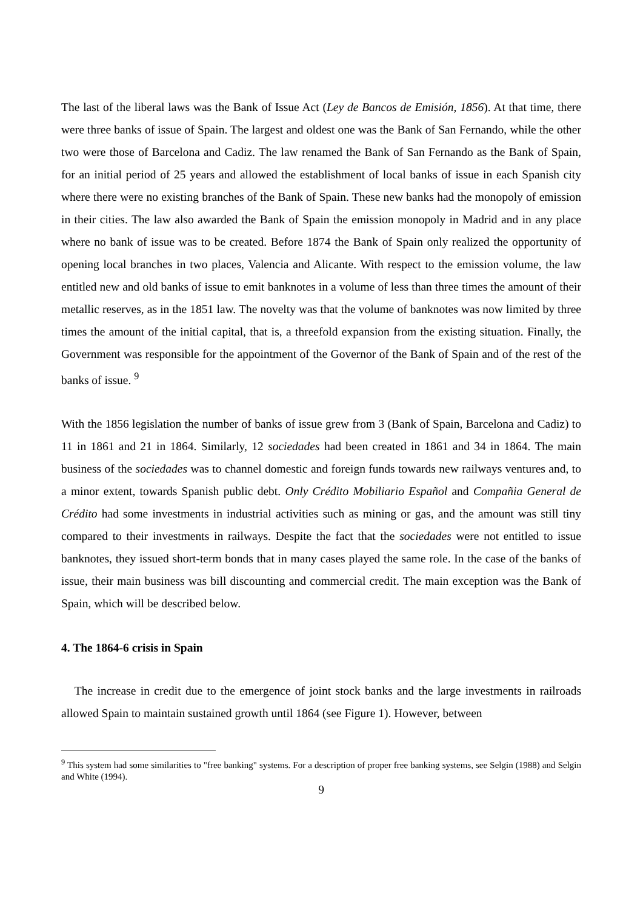The last of the liberal laws was the Bank of Issue Act (Ley de Bancos de Emisión, 1856). At that time, there were three banks of issue of Spain. The largest and oldest one was the Bank of San Fernando, while the other two were those of Barcelona and Cadiz. The law renamed the Bank of San Fernando as the Bank of Spain, for an initial period of 25 years and allowed the establishment of local banks of issue in each Spanish city where there were no existing branches of the Bank of Spain. These new banks had the monopoly of emission in their cities. The law also awarded the Bank of Spain the emission monopoly in Madrid and in any place where no bank of issue was to be created. Before 1874 the Bank of Spain only realized the opportunity of opening local branches in two places, Valencia and Alicante. With respect to the emission volume, the law entitled new and old banks of issue to emit banknotes in a volume of less than three times the amount of their metallic reserves, as in the 1851 law. The novelty was that the volume of banknotes was now limited by three times the amount of the initial capital, that is, a threefold expansion from the existing situation. Finally, the Government was responsible for the appointment of the Governor of the Bank of Spain and of the rest of the banks of issue. <sup>9</sup>
With the 1856 legislation the number of banks of issue grew from 3 (Bank of Spain, Barcelona and Cadiz) to 11 in 1861 and 21 in 1864. Similarly, 12 sociedades had been created in 1861 and 34 in 1864. The main business of the sociedades was to channel domestic and foreign funds towards new railways ventures and, to a minor extent, towards Spanish public debt. Only Crédito Mobiliario Español and Compañia General de Crédito had some investments in industrial activities such as mining or gas, and the amount was still tiny compared to their investments in railways. Despite the fact that the sociedades were not entitled to issue banknotes, they issued short-term bonds that in many cases played the same role. In the case of the banks of issue, their main business was bill discounting and commercial credit. The main exception was the Bank of Spain, which will be described below.
4. The 1864-6 crisis in Spain
The increase in credit due to the emergence of joint stock banks and the large investments in railroads allowed Spain to maintain sustained growth until 1864 (see Figure 1). However, between
<sup>9</sup> This system had some similarities to "free banking" systems. For a description of proper free banking systems, see Selgin (1988) and Selgin and White (1994).
9